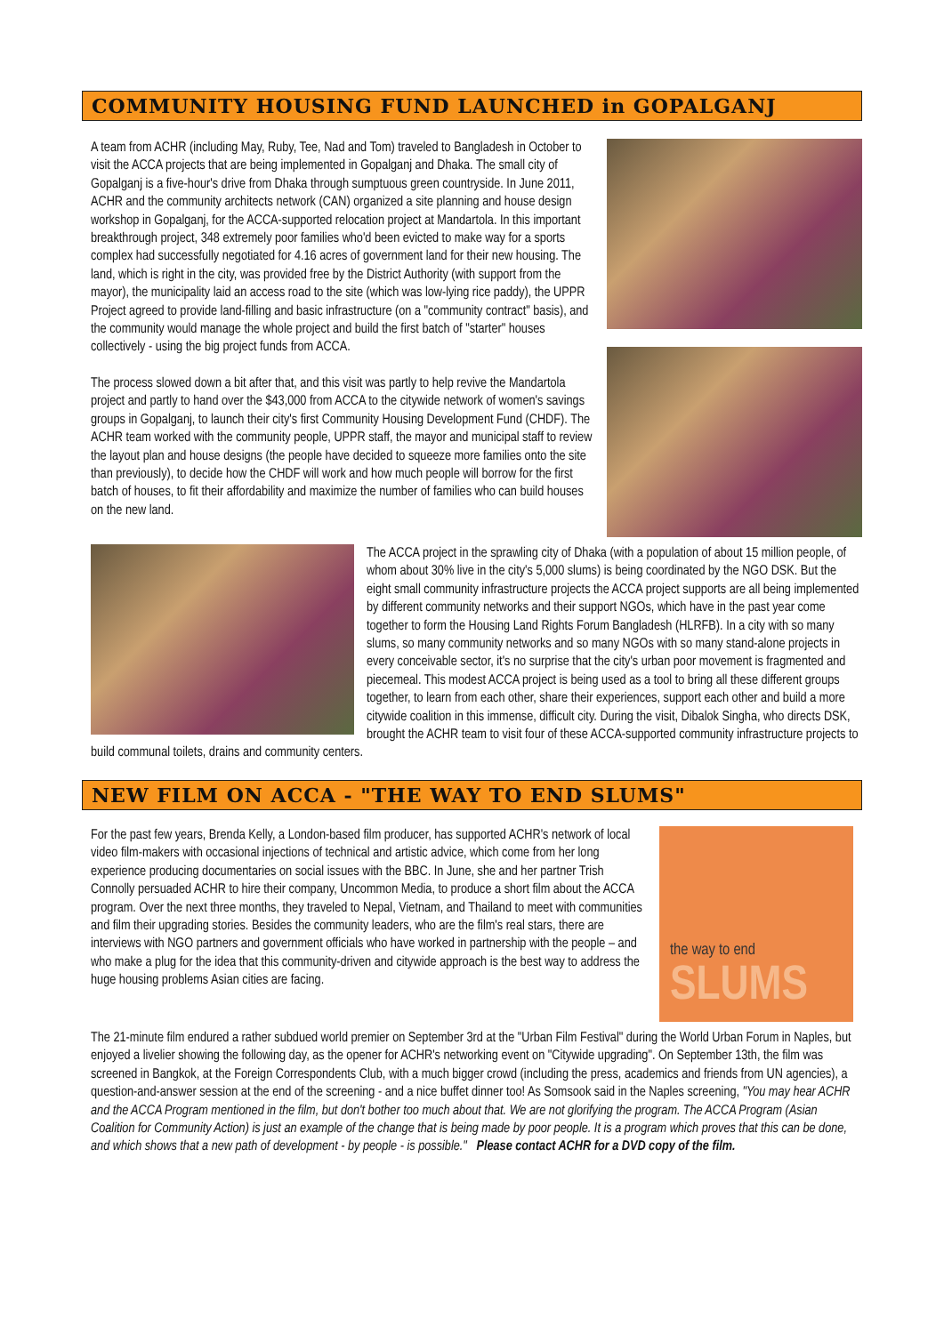COMMUNITY HOUSING FUND LAUNCHED in GOPALGANJ
A team from ACHR (including May, Ruby, Tee, Nad and Tom) traveled to Bangladesh in October to visit the ACCA projects that are being implemented in Gopalganj and Dhaka. The small city of Gopalganj is a five-hour's drive from Dhaka through sumptuous green countryside. In June 2011, ACHR and the community architects network (CAN) organized a site planning and house design workshop in Gopalganj, for the ACCA-supported relocation project at Mandartola. In this important breakthrough project, 348 extremely poor families who'd been evicted to make way for a sports complex had successfully negotiated for 4.16 acres of government land for their new housing. The land, which is right in the city, was provided free by the District Authority (with support from the mayor), the municipality laid an access road to the site (which was low-lying rice paddy), the UPPR Project agreed to provide land-filling and basic infrastructure (on a "community contract" basis), and the community would manage the whole project and build the first batch of "starter" houses collectively - using the big project funds from ACCA.
The process slowed down a bit after that, and this visit was partly to help revive the Mandartola project and partly to hand over the $43,000 from ACCA to the citywide network of women's savings groups in Gopalganj, to launch their city's first Community Housing Development Fund (CHDF). The ACHR team worked with the community people, UPPR staff, the mayor and municipal staff to review the layout plan and house designs (the people have decided to squeeze more families onto the site than previously), to decide how the CHDF will work and how much people will borrow for the first batch of houses, to fit their affordability and maximize the number of families who can build houses on the new land.
The ACCA project in the sprawling city of Dhaka (with a population of about 15 million people, of whom about 30% live in the city's 5,000 slums) is being coordinated by the NGO DSK. But the eight small community infrastructure projects the ACCA project supports are all being implemented by different community networks and their support NGOs, which have in the past year come together to form the Housing Land Rights Forum Bangladesh (HLRFB). In a city with so many slums, so many community networks and so many NGOs with so many stand-alone projects in every conceivable sector, it's no surprise that the city's urban poor movement is fragmented and piecemeal. This modest ACCA project is being used as a tool to bring all these different groups together, to learn from each other, share their experiences, support each other and build a more citywide coalition in this immense, difficult city. During the visit, Dibalok Singha, who directs DSK, brought the ACHR team to visit four of these ACCA-supported community infrastructure projects to build communal toilets, drains and community centers.
NEW FILM ON ACCA - "THE WAY TO END SLUMS"
the way to end
SLUMS
For the past few years, Brenda Kelly, a London-based film producer, has supported ACHR's network of local video film-makers with occasional injections of technical and artistic advice, which come from her long experience producing documentaries on social issues with the BBC. In June, she and her partner Trish Connolly persuaded ACHR to hire their company, Uncommon Media, to produce a short film about the ACCA program. Over the next three months, they traveled to Nepal, Vietnam, and Thailand to meet with communities and film their upgrading stories. Besides the community leaders, who are the film's real stars, there are interviews with NGO partners and government officials who have worked in partnership with the people – and who make a plug for the idea that this community-driven and citywide approach is the best way to address the huge housing problems Asian cities are facing.
The 21-minute film endured a rather subdued world premier on September 3rd at the "Urban Film Festival" during the World Urban Forum in Naples, but enjoyed a livelier showing the following day, as the opener for ACHR's networking event on "Citywide upgrading". On September 13th, the film was screened in Bangkok, at the Foreign Correspondents Club, with a much bigger crowd (including the press, academics and friends from UN agencies), a question-and-answer session at the end of the screening - and a nice buffet dinner too! As Somsook said in the Naples screening, "You may hear ACHR and the ACCA Program mentioned in the film, but don't bother too much about that. We are not glorifying the program. The ACCA Program (Asian Coalition for Community Action) is just an example of the change that is being made by poor people. It is a program which proves that this can be done, and which shows that a new path of development - by people - is possible." Please contact ACHR for a DVD copy of the film.